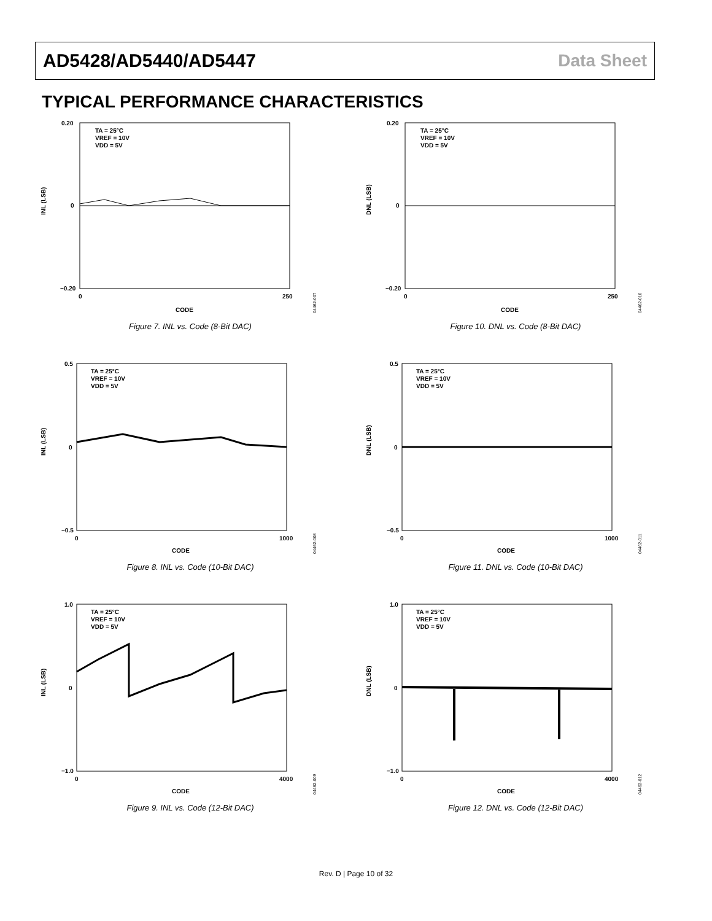AD5428/AD5440/AD5447 Data Sheet
TYPICAL PERFORMANCE CHARACTERISTICS
TA = 25°C
VREF = 10V
VDD = 5V
0.20
0
−0.20
0
250
CODE
INL (LSB)
04462-007
Figure 7. INL vs. Code (8-Bit DAC)
TA = 25°C
VREF = 10V
VDD = 5V
0.20
0
−0.20
0
250
CODE
DNL (LSB)
04462-010
Figure 10. DNL vs. Code (8-Bit DAC)
TA = 25°C
VREF = 10V
VDD = 5V
0.5
0
−0.5
0
1000
CODE
INL (LSB)
04462-008
Figure 8. INL vs. Code (10-Bit DAC)
TA = 25°C
VREF = 10V
VDD = 5V
0.5
0
−0.5
0
1000
CODE
DNL (LSB)
04462-011
Figure 11. DNL vs. Code (10-Bit DAC)
TA = 25°C
VREF = 10V
VDD = 5V
1.0
0
−1.0
0
4000
CODE
INL (LSB)
04462-009
Figure 9. INL vs. Code (12-Bit DAC)
TA = 25°C
VREF = 10V
VDD = 5V
1.0
0
−1.0
0
4000
CODE
DNL (LSB)
04462-012
Figure 12. DNL vs. Code (12-Bit DAC)
Rev. D | Page 10 of 32